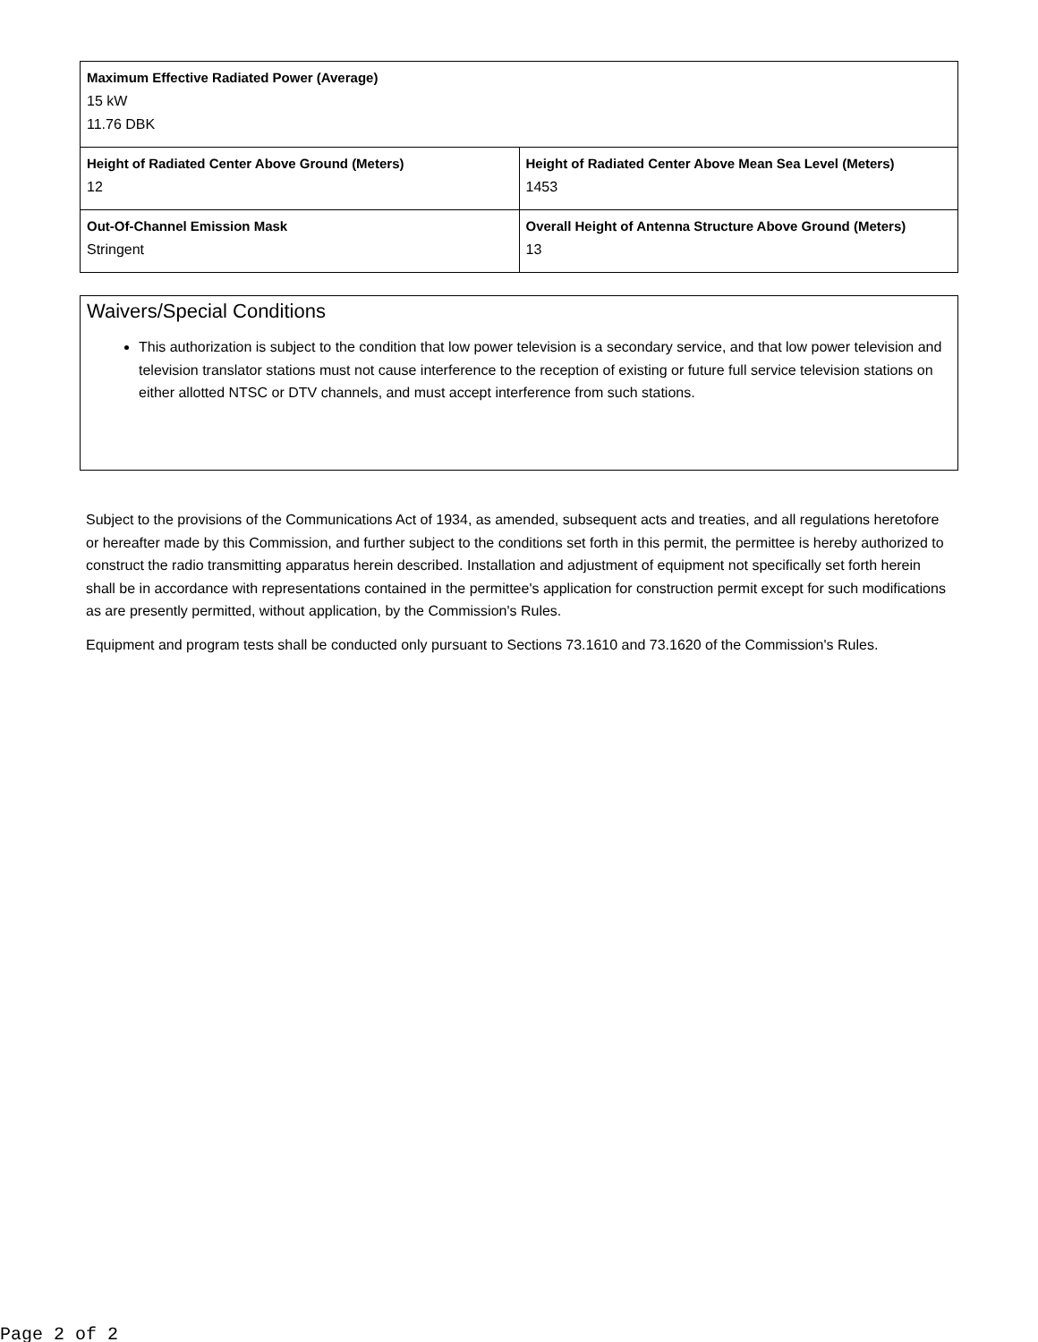| Maximum Effective Radiated Power (Average) 15 kW 11.76 DBK | |
| Height of Radiated Center Above Ground (Meters) 12 | Height of Radiated Center Above Mean Sea Level (Meters) 1453 |
| Out-Of-Channel Emission Mask Stringent | Overall Height of Antenna Structure Above Ground (Meters) 13 |
Waivers/Special Conditions
This authorization is subject to the condition that low power television is a secondary service, and that low power television and television translator stations must not cause interference to the reception of existing or future full service television stations on either allotted NTSC or DTV channels, and must accept interference from such stations.
Subject to the provisions of the Communications Act of 1934, as amended, subsequent acts and treaties, and all regulations heretofore or hereafter made by this Commission, and further subject to the conditions set forth in this permit, the permittee is hereby authorized to construct the radio transmitting apparatus herein described. Installation and adjustment of equipment not specifically set forth herein shall be in accordance with representations contained in the permittee's application for construction permit except for such modifications as are presently permitted, without application, by the Commission's Rules.
Equipment and program tests shall be conducted only pursuant to Sections 73.1610 and 73.1620 of the Commission's Rules.
Page 2 of 2